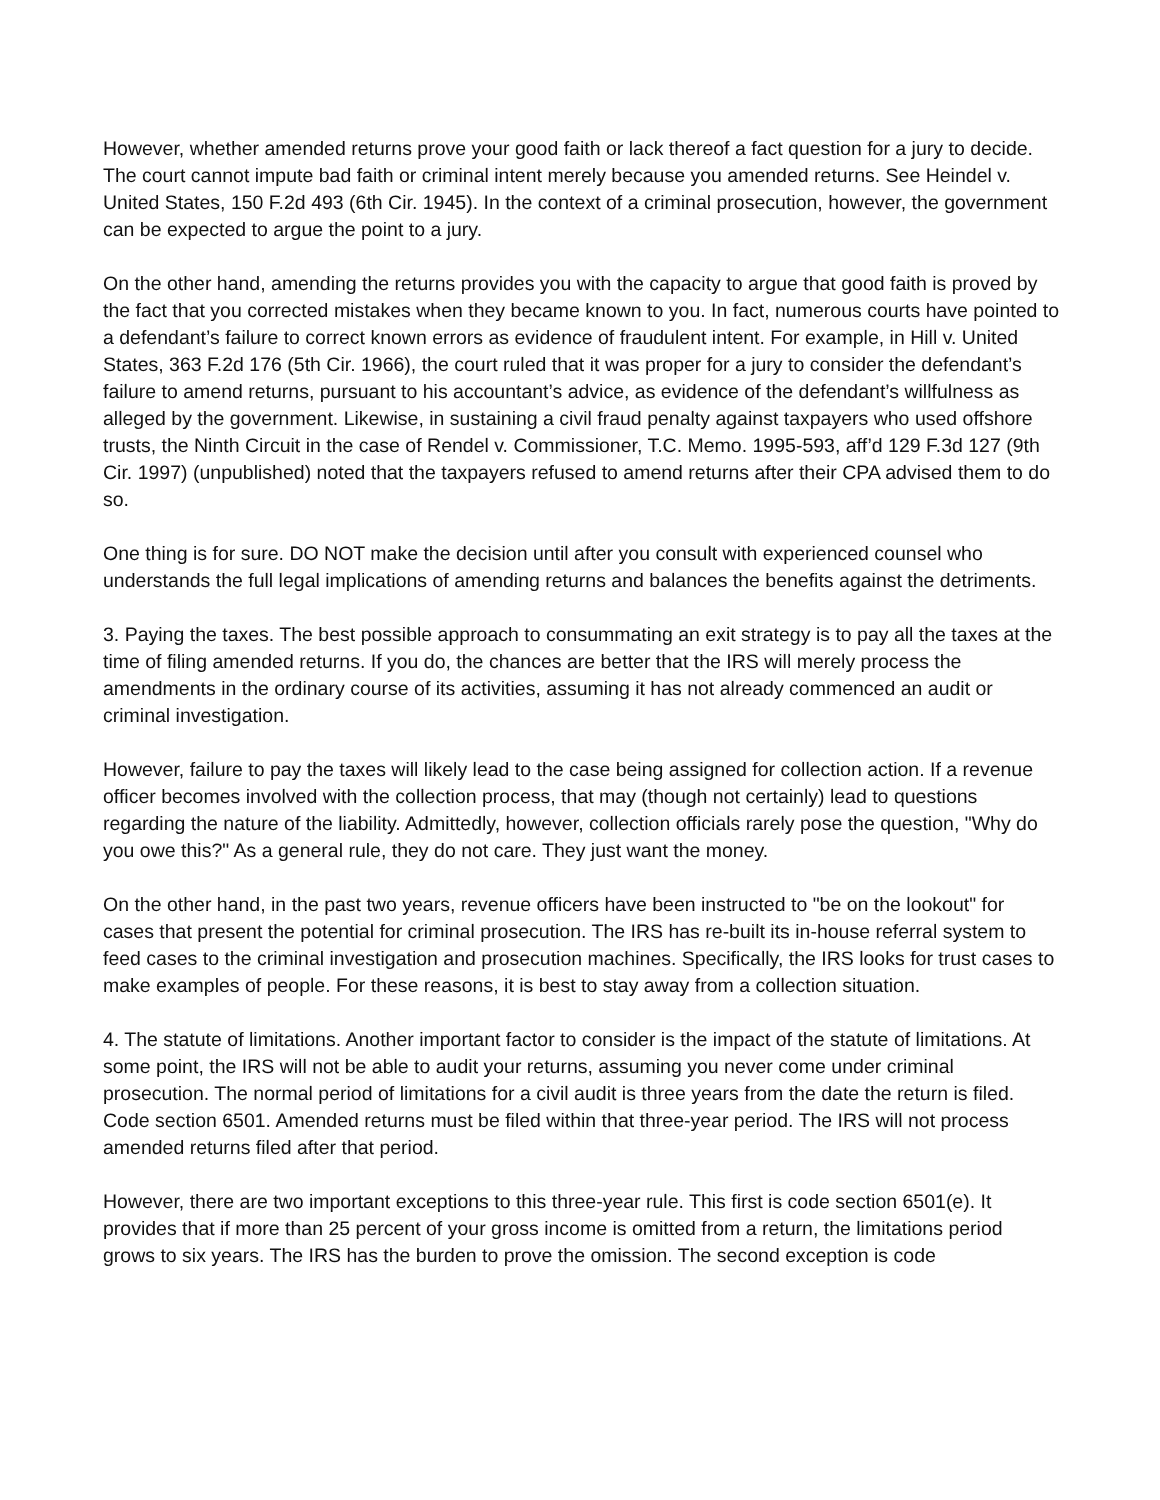However, whether amended returns prove your good faith or lack thereof a fact question for a jury to decide. The court cannot impute bad faith or criminal intent merely because you amended returns. See Heindel v. United States, 150 F.2d 493 (6th Cir. 1945). In the context of a criminal prosecution, however, the government can be expected to argue the point to a jury.
On the other hand, amending the returns provides you with the capacity to argue that good faith is proved by the fact that you corrected mistakes when they became known to you. In fact, numerous courts have pointed to a defendant’s failure to correct known errors as evidence of fraudulent intent. For example, in Hill v. United States, 363 F.2d 176 (5th Cir. 1966), the court ruled that it was proper for a jury to consider the defendant’s failure to amend returns, pursuant to his accountant’s advice, as evidence of the defendant’s willfulness as alleged by the government. Likewise, in sustaining a civil fraud penalty against taxpayers who used offshore trusts, the Ninth Circuit in the case of Rendel v. Commissioner, T.C. Memo. 1995-593, aff’d 129 F.3d 127 (9th Cir. 1997) (unpublished) noted that the taxpayers refused to amend returns after their CPA advised them to do so.
One thing is for sure. DO NOT make the decision until after you consult with experienced counsel who understands the full legal implications of amending returns and balances the benefits against the detriments.
3. Paying the taxes. The best possible approach to consummating an exit strategy is to pay all the taxes at the time of filing amended returns. If you do, the chances are better that the IRS will merely process the amendments in the ordinary course of its activities, assuming it has not already commenced an audit or criminal investigation.
However, failure to pay the taxes will likely lead to the case being assigned for collection action. If a revenue officer becomes involved with the collection process, that may (though not certainly) lead to questions regarding the nature of the liability. Admittedly, however, collection officials rarely pose the question, "Why do you owe this?" As a general rule, they do not care. They just want the money.
On the other hand, in the past two years, revenue officers have been instructed to "be on the lookout" for cases that present the potential for criminal prosecution. The IRS has re-built its in-house referral system to feed cases to the criminal investigation and prosecution machines. Specifically, the IRS looks for trust cases to make examples of people. For these reasons, it is best to stay away from a collection situation.
4. The statute of limitations. Another important factor to consider is the impact of the statute of limitations. At some point, the IRS will not be able to audit your returns, assuming you never come under criminal prosecution. The normal period of limitations for a civil audit is three years from the date the return is filed. Code section 6501. Amended returns must be filed within that three-year period. The IRS will not process amended returns filed after that period.
However, there are two important exceptions to this three-year rule. This first is code section 6501(e). It provides that if more than 25 percent of your gross income is omitted from a return, the limitations period grows to six years. The IRS has the burden to prove the omission. The second exception is code